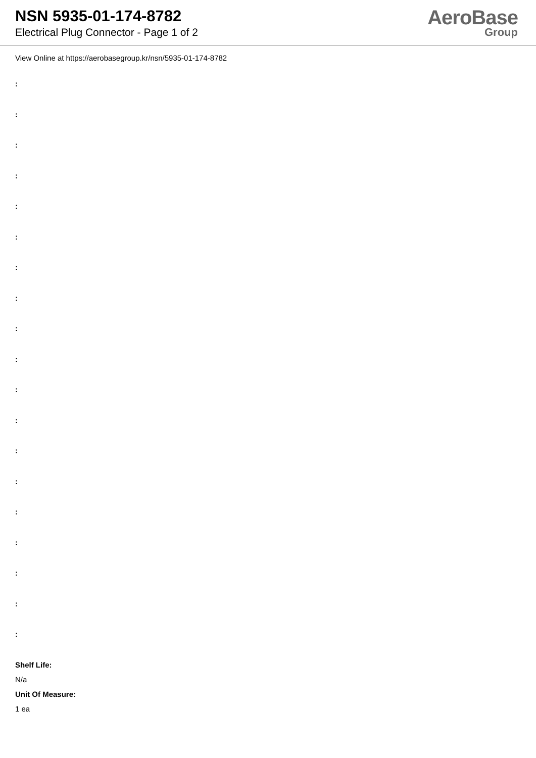NSN 5935-01-174-8782
Electrical Plug Connector - Page 1 of 2
AeroBase
Group
View Online at https://aerobasegroup.kr/nsn/5935-01-174-8782
:
:
:
:
:
:
:
:
:
:
:
:
:
:
:
:
:
:
:
Shelf Life:
N/a
Unit Of Measure:
1 ea